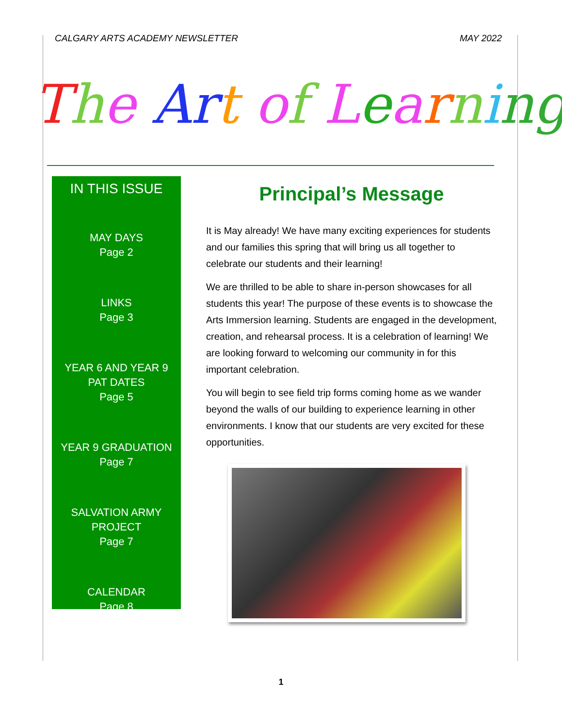CALGARY ARTS ACADEMY NEWSLETTER MAY 2022
The Ar t of Learning
IN THIS ISSUE
MAY DAYS
Page 2
LINKS
Page 3
YEAR 6 AND YEAR 9
PAT DATES
Page 5
YEAR 9 GRADUATION
Page 7
SALVATION ARMY
PROJECT
Page 7
CALENDAR
Page 8
Principal’s Message
It is May already! We have many exciting experiences for students and our families this spring that will bring us all together to celebrate our students and their learning!
We are thrilled to be able to share in-person showcases for all students this year! The purpose of these events is to showcase the Arts Immersion learning. Students are engaged in the development, creation, and rehearsal process. It is a celebration of learning! We are looking forward to welcoming our community in for this important celebration.
You will begin to see field trip forms coming home as we wander beyond the walls of our building to experience learning in other environments. I know that our students are very excited for these opportunities.
1